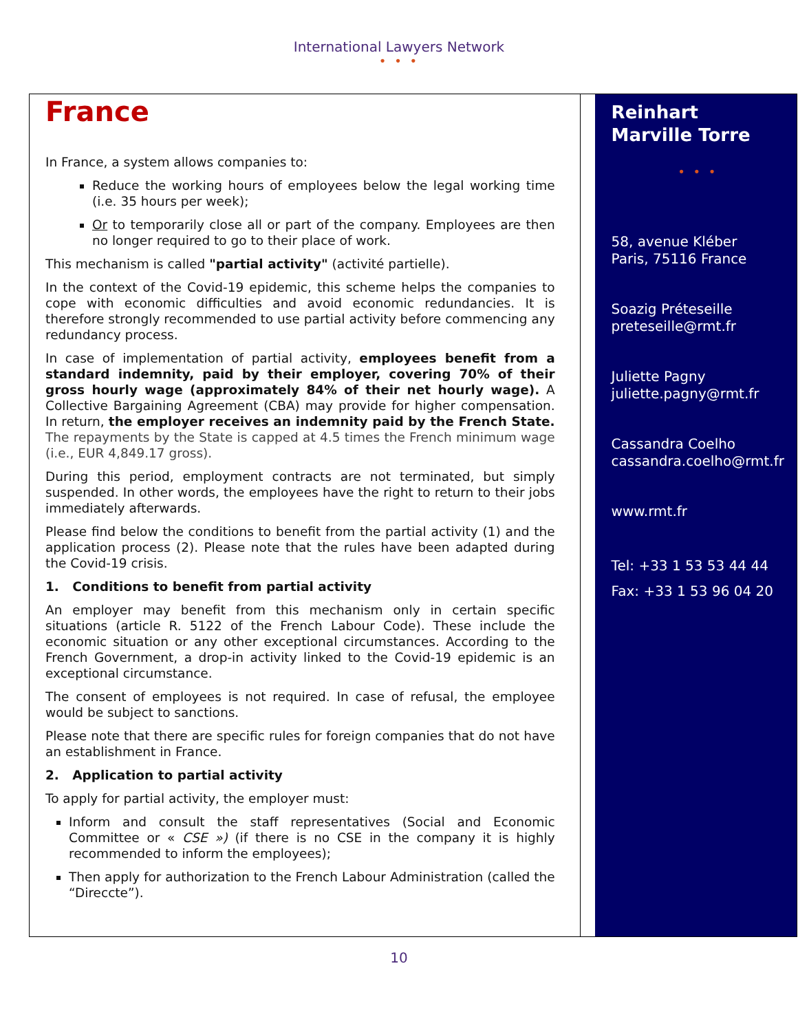International Lawyers Network
• • •
France
In France, a system allows companies to:
Reduce the working hours of employees below the legal working time (i.e. 35 hours per week);
Or to temporarily close all or part of the company. Employees are then no longer required to go to their place of work.
This mechanism is called "partial activity" (activité partielle).
In the context of the Covid-19 epidemic, this scheme helps the companies to cope with economic difficulties and avoid economic redundancies. It is therefore strongly recommended to use partial activity before commencing any redundancy process.
In case of implementation of partial activity, employees benefit from a standard indemnity, paid by their employer, covering 70% of their gross hourly wage (approximately 84% of their net hourly wage). A Collective Bargaining Agreement (CBA) may provide for higher compensation. In return, the employer receives an indemnity paid by the French State. The repayments by the State is capped at 4.5 times the French minimum wage (i.e., EUR 4,849.17 gross).
During this period, employment contracts are not terminated, but simply suspended. In other words, the employees have the right to return to their jobs immediately afterwards.
Please find below the conditions to benefit from the partial activity (1) and the application process (2). Please note that the rules have been adapted during the Covid-19 crisis.
1. Conditions to benefit from partial activity
An employer may benefit from this mechanism only in certain specific situations (article R. 5122 of the French Labour Code). These include the economic situation or any other exceptional circumstances. According to the French Government, a drop-in activity linked to the Covid-19 epidemic is an exceptional circumstance.
The consent of employees is not required. In case of refusal, the employee would be subject to sanctions.
Please note that there are specific rules for foreign companies that do not have an establishment in France.
2. Application to partial activity
To apply for partial activity, the employer must:
Inform and consult the staff representatives (Social and Economic Committee or « CSE ») (if there is no CSE in the company it is highly recommended to inform the employees);
Then apply for authorization to the French Labour Administration (called the “Direccte”).
Reinhart Marville Torre
• • •
58, avenue Kléber
Paris, 75116 France
Soazig Préteseille
preteseille@rmt.fr
Juliette Pagny
juliette.pagny@rmt.fr
Cassandra Coelho
cassandra.coelho@rmt.fr
www.rmt.fr
Tel: +33 1 53 53 44 44
Fax: +33 1 53 96 04 20
10